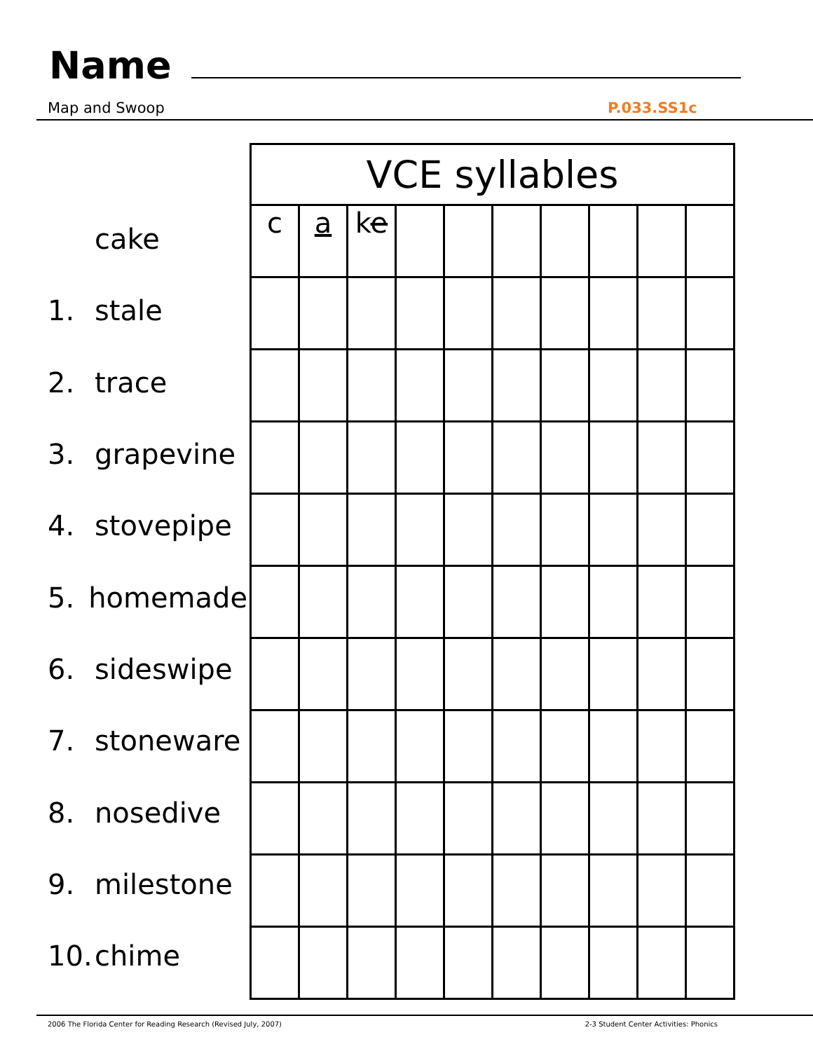Name
Map and Swoop P.033.SS1c
cake
1. stale
2. trace
3. grapevine
4. stovepipe
5. homemade
6. sideswipe
7. stoneware
8. nosedive
9. milestone
10. chime
| VCE syllables | | | | | | | | | |
| --- | --- | --- | --- | --- | --- | --- | --- | --- | --- |
| c | a | k e | | | | | | | |
2006 The Florida Center for Reading Research (Revised July, 2007) 2-3 Student Center Activities: Phonics